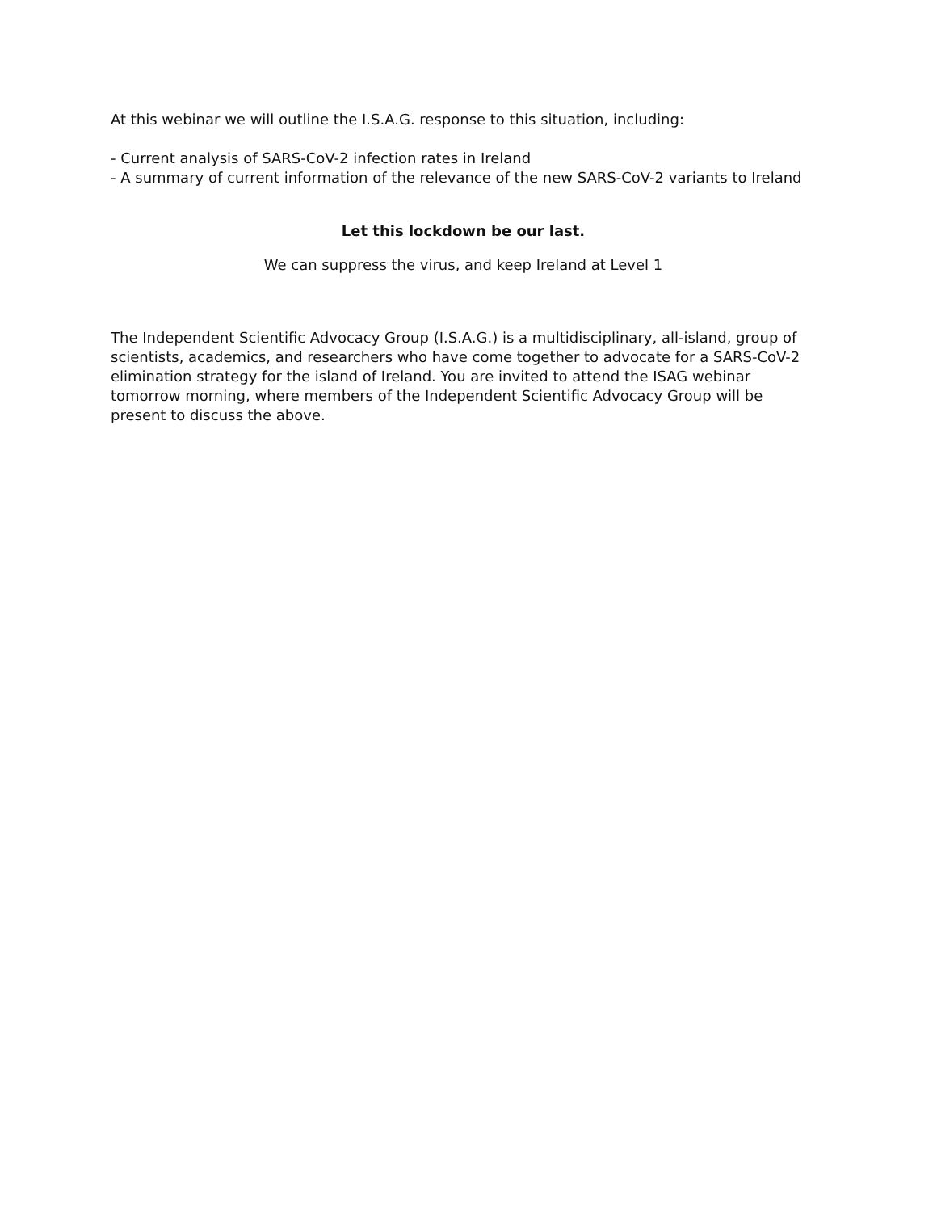At this webinar we will outline the I.S.A.G. response to this situation, including:
- Current analysis of SARS-CoV-2 infection rates in Ireland
- A summary of current information of the relevance of the new SARS-CoV-2 variants to Ireland
Let this lockdown be our last.
We can suppress the virus, and keep Ireland at Level 1
The Independent Scientific Advocacy Group (I.S.A.G.) is a multidisciplinary, all-island, group of scientists, academics, and researchers who have come together to advocate for a SARS-CoV-2 elimination strategy for the island of Ireland. You are invited to attend the ISAG webinar tomorrow morning, where members of the Independent Scientific Advocacy Group will be present to discuss the above.